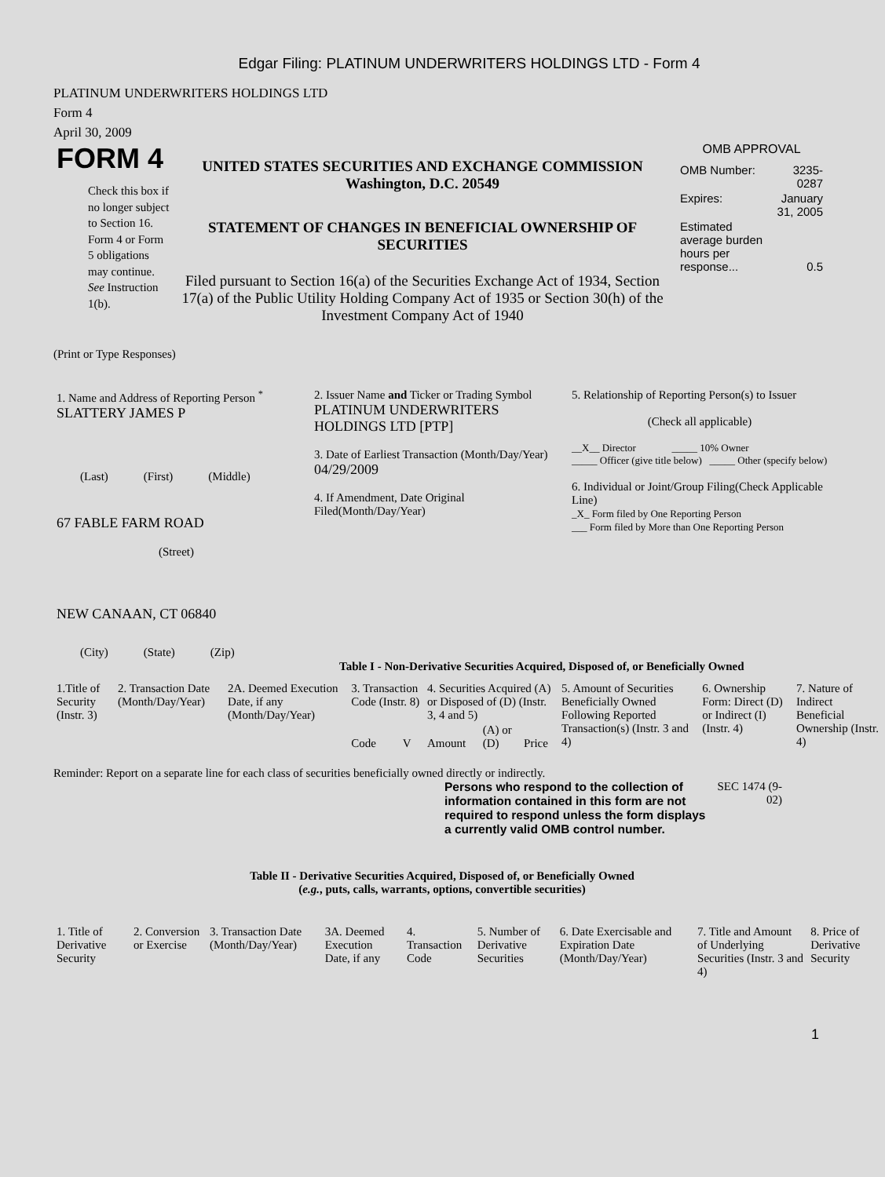Edgar Filing: PLATINUM UNDERWRITERS HOLDINGS LTD - Form 4
PLATINUM UNDERWRITERS HOLDINGS LTD
Form 4
April 30, 2009
FORM 4
Check this box if no longer subject to Section 16. Form 4 or Form 5 obligations may continue. See Instruction 1(b).
UNITED STATES SECURITIES AND EXCHANGE COMMISSION
Washington, D.C. 20549
STATEMENT OF CHANGES IN BENEFICIAL OWNERSHIP OF SECURITIES
Filed pursuant to Section 16(a) of the Securities Exchange Act of 1934, Section 17(a) of the Public Utility Holding Company Act of 1935 or Section 30(h) of the Investment Company Act of 1940
OMB APPROVAL
| OMB Number: | 3235-0287 |
| Expires: | January 31, 2005 |
| Estimated average burden hours per response... | 0.5 |
(Print or Type Responses)
| 1. Name and Address of Reporting Person <sup>*</sup> SLATTERY JAMES P (Last) (First) (Middle) 67 FABLE FARM ROAD (Street) NEW CANAAN, CT 06840 (City) (State) (Zip) | 2. Issuer Name and Ticker or Trading Symbol PLATINUM UNDERWRITERS HOLDINGS LTD [PTP] 3. Date of Earliest Transaction (Month/Day/Year) 04/29/2009 4. If Amendment, Date Original Filed(Month/Day/Year) | 5. Relationship of Reporting Person(s) to Issuer (Check all applicable) __X__ Director _____ 10% Owner _____ Officer (give title below) _____ Other (specify below) 6. Individual or Joint/Group Filing(Check Applicable Line) _X_ Form filed by One Reporting Person ___ Form filed by More than One Reporting Person |
Table I - Non-Derivative Securities Acquired, Disposed of, or Beneficially Owned
| 1.Title of Security (Instr. 3) | 2. Transaction Date (Month/Day/Year) | 2A. Deemed Execution Date, if any (Month/Day/Year) | 3. Transaction Code (Instr. 8) | | 4. Securities Acquired (A) or Disposed of (D) (Instr. 3, 4 and 5) | | | 5. Amount of Securities Beneficially Owned Following Reported Transaction(s) (Instr. 3 and 4) | 6. Ownership Form: Direct (D) or Indirect (I) (Instr. 4) | 7. Nature of Indirect Beneficial Ownership (Instr. 4) |
| --- | --- | --- | --- | --- | --- | --- | --- | --- | --- | --- |
| | | | Code | V | Amount | (A) or (D) | Price | | | |
Reminder: Report on a separate line for each class of securities beneficially owned directly or indirectly.
Persons who respond to the collection of information contained in this form are not required to respond unless the form displays a currently valid OMB control number.
SEC 1474 (9-02)
Table II - Derivative Securities Acquired, Disposed of, or Beneficially Owned
(e.g., puts, calls, warrants, options, convertible securities)
| 1. Title of Derivative Security | 2. Conversion or Exercise | 3. Transaction Date (Month/Day/Year) | 3A. Deemed Execution Date, if any | 4. Transaction Code | 5. Number of Derivative Securities | 6. Date Exercisable and Expiration Date (Month/Day/Year) | 7. Title and Amount of Underlying Securities (Instr. 3 and 4) | 8. Price of Derivative Security |
| --- | --- | --- | --- | --- | --- | --- | --- | --- |
1